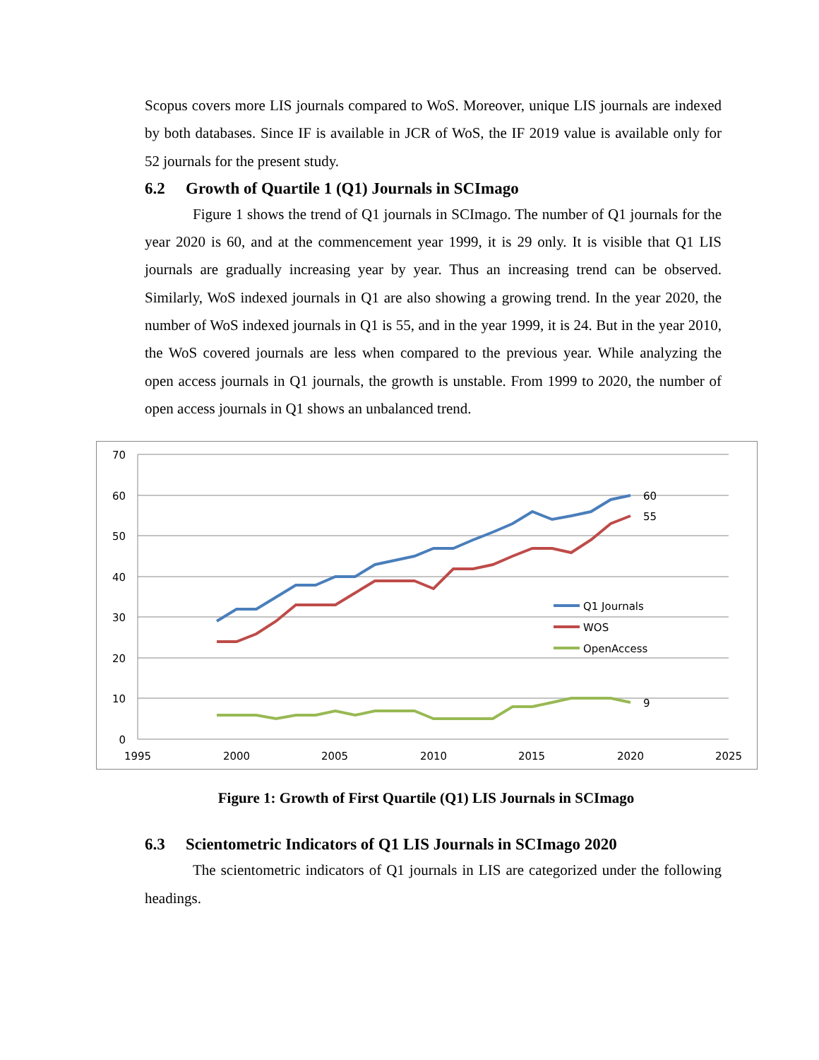Scopus covers more LIS journals compared to WoS. Moreover, unique LIS journals are indexed by both databases. Since IF is available in JCR of WoS, the IF 2019 value is available only for 52 journals for the present study.
6.2 Growth of Quartile 1 (Q1) Journals in SCImago
Figure 1 shows the trend of Q1 journals in SCImago. The number of Q1 journals for the year 2020 is 60, and at the commencement year 1999, it is 29 only. It is visible that Q1 LIS journals are gradually increasing year by year. Thus an increasing trend can be observed. Similarly, WoS indexed journals in Q1 are also showing a growing trend. In the year 2020, the number of WoS indexed journals in Q1 is 55, and in the year 1999, it is 24. But in the year 2010, the WoS covered journals are less when compared to the previous year. While analyzing the open access journals in Q1 journals, the growth is unstable. From 1999 to 2020, the number of open access journals in Q1 shows an unbalanced trend.
70
60
50
40
30
20
10
0
1995
2000
2005
2010
2015
2020
2025
Q1 Journals
WOS
OpenAccess
60
55
9
Figure 1: Growth of First Quartile (Q1) LIS Journals in SCImago
6.3 Scientometric Indicators of Q1 LIS Journals in SCImago 2020
The scientometric indicators of Q1 journals in LIS are categorized under the following headings.